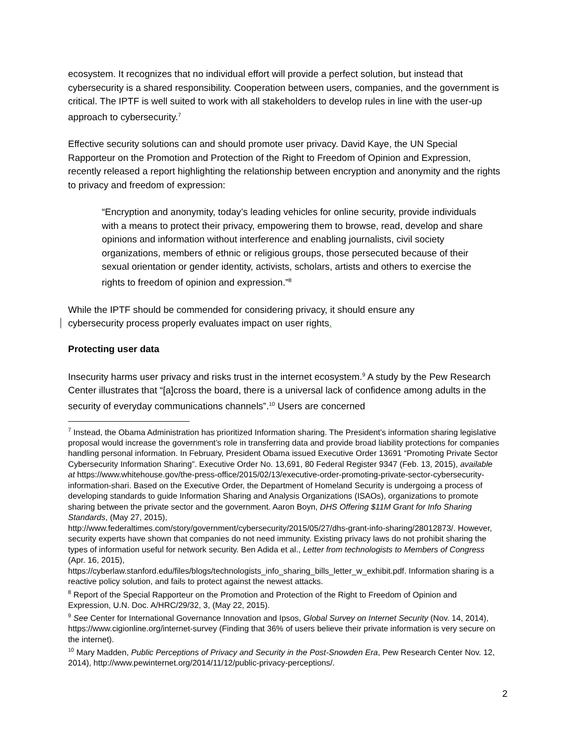ecosystem. It recognizes that no individual effort will provide a perfect solution, but instead that cybersecurity is a shared responsibility. Cooperation between users, companies, and the government is critical. The IPTF is well suited to work with all stakeholders to develop rules in line with the user-up approach to cybersecurity.<sup>7</sup>
Effective security solutions can and should promote user privacy. David Kaye, the UN Special Rapporteur on the Promotion and Protection of the Right to Freedom of Opinion and Expression, recently released a report highlighting the relationship between encryption and anonymity and the rights to privacy and freedom of expression:
“Encryption and anonymity, today’s leading vehicles for online security, provide individuals with a means to protect their privacy, empowering them to browse, read, develop and share opinions and information without interference and enabling journalists, civil society organizations, members of ethnic or religious groups, those persecuted because of their sexual orientation or gender identity, activists, scholars, artists and others to exercise the rights to freedom of opinion and expression.”<sup>8</sup>
While the IPTF should be commended for considering privacy, it should ensure any
cybersecurity process properly evaluates impact on user rights.
Protecting user data
Insecurity harms user privacy and risks trust in the internet ecosystem.<sup>9</sup> A study by the Pew Research Center illustrates that “[a]cross the board, there is a universal lack of confidence among adults in the security of everyday communications channels”.<sup>10</sup> Users are concerned
<sup>7</sup> Instead, the Obama Administration has prioritized Information sharing. The President’s information sharing legislative proposal would increase the government’s role in transferring data and provide broad liability protections for companies handling personal information. In February, President Obama issued Executive Order 13691 “Promoting Private Sector Cybersecurity Information Sharing”. Executive Order No. 13,691, 80 Federal Register 9347 (Feb. 13, 2015), available at https://www.whitehouse.gov/the-press-office/2015/02/13/executive-order-promoting-private-sector-cybersecurity-information-shari. Based on the Executive Order, the Department of Homeland Security is undergoing a process of developing standards to guide Information Sharing and Analysis Organizations (ISAOs), organizations to promote sharing between the private sector and the government. Aaron Boyn, DHS Offering $11M Grant for Info Sharing Standards, (May 27, 2015),
http://www.federaltimes.com/story/government/cybersecurity/2015/05/27/dhs-grant-info-sharing/28012873/. However, security experts have shown that companies do not need immunity. Existing privacy laws do not prohibit sharing the types of information useful for network security. Ben Adida et al., Letter from technologists to Members of Congress (Apr. 16, 2015),
https://cyberlaw.stanford.edu/files/blogs/technologists_info_sharing_bills_letter_w_exhibit.pdf. Information sharing is a reactive policy solution, and fails to protect against the newest attacks.
<sup>8</sup> Report of the Special Rapporteur on the Promotion and Protection of the Right to Freedom of Opinion and Expression, U.N. Doc. A/HRC/29/32, 3, (May 22, 2015).
<sup>9</sup> See Center for International Governance Innovation and Ipsos, Global Survey on Internet Security (Nov. 14, 2014), https://www.cigionline.org/internet-survey (Finding that 36% of users believe their private information is very secure on the internet).
<sup>10</sup> Mary Madden, Public Perceptions of Privacy and Security in the Post-Snowden Era, Pew Research Center Nov. 12, 2014), http://www.pewinternet.org/2014/11/12/public-privacy-perceptions/.
2